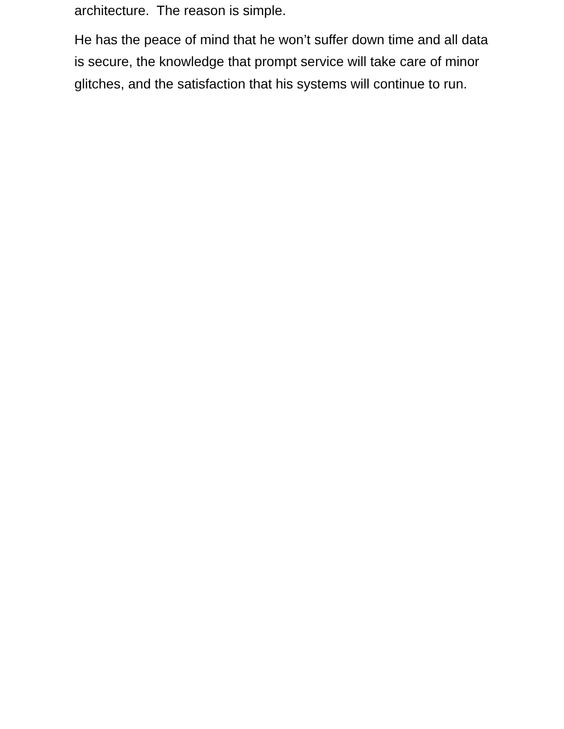architecture. The reason is simple.
He has the peace of mind that he won’t suffer down time and all data is secure, the knowledge that prompt service will take care of minor glitches, and the satisfaction that his systems will continue to run.